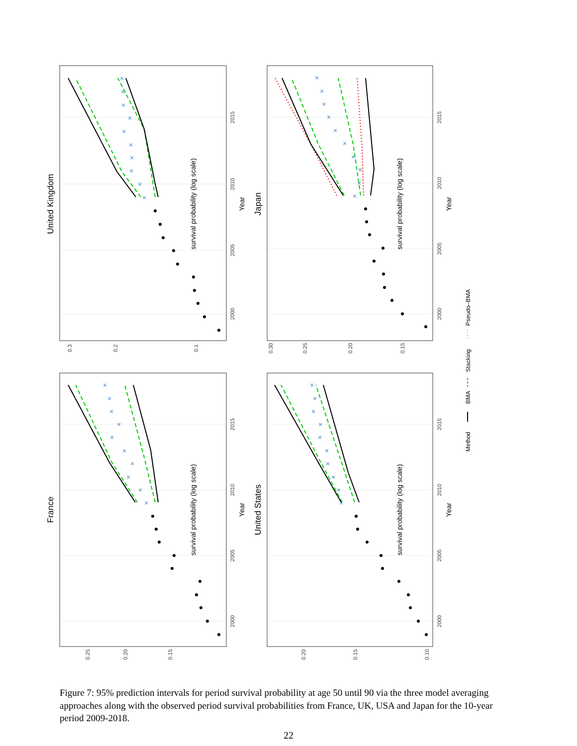×
×
×
×
×
×
×
×
×
×
×
×
×
×
×
×
×
×
×
×
×
×
×
×
×
×
×
×
×
×
×
×
×
×
×
×
×
×
×
×
2000
2005
2010
2015
2000
2005
2010
2015
2000
2005
2010
2015
2000
2005
2010
2015
0.25
0.20
0.15
0.3
0.2
0.1
0.20
0.15
0.10
0.30
0.25
0.20
0.15
Year
Year
Year
Year
survival probability (log scale)
survival probability (log scale)
survival probability (log scale)
survival probability (log scale)
France
United Kingdom
United States
Japan
Method
BMA
Stacking
Pseudo–BMA
Figure 7: 95% prediction intervals for period survival probability at age 50 until 90 via the three model averaging approaches along with the observed period survival probabilities from France, UK, USA and Japan for the 10-year period 2009-2018.
22